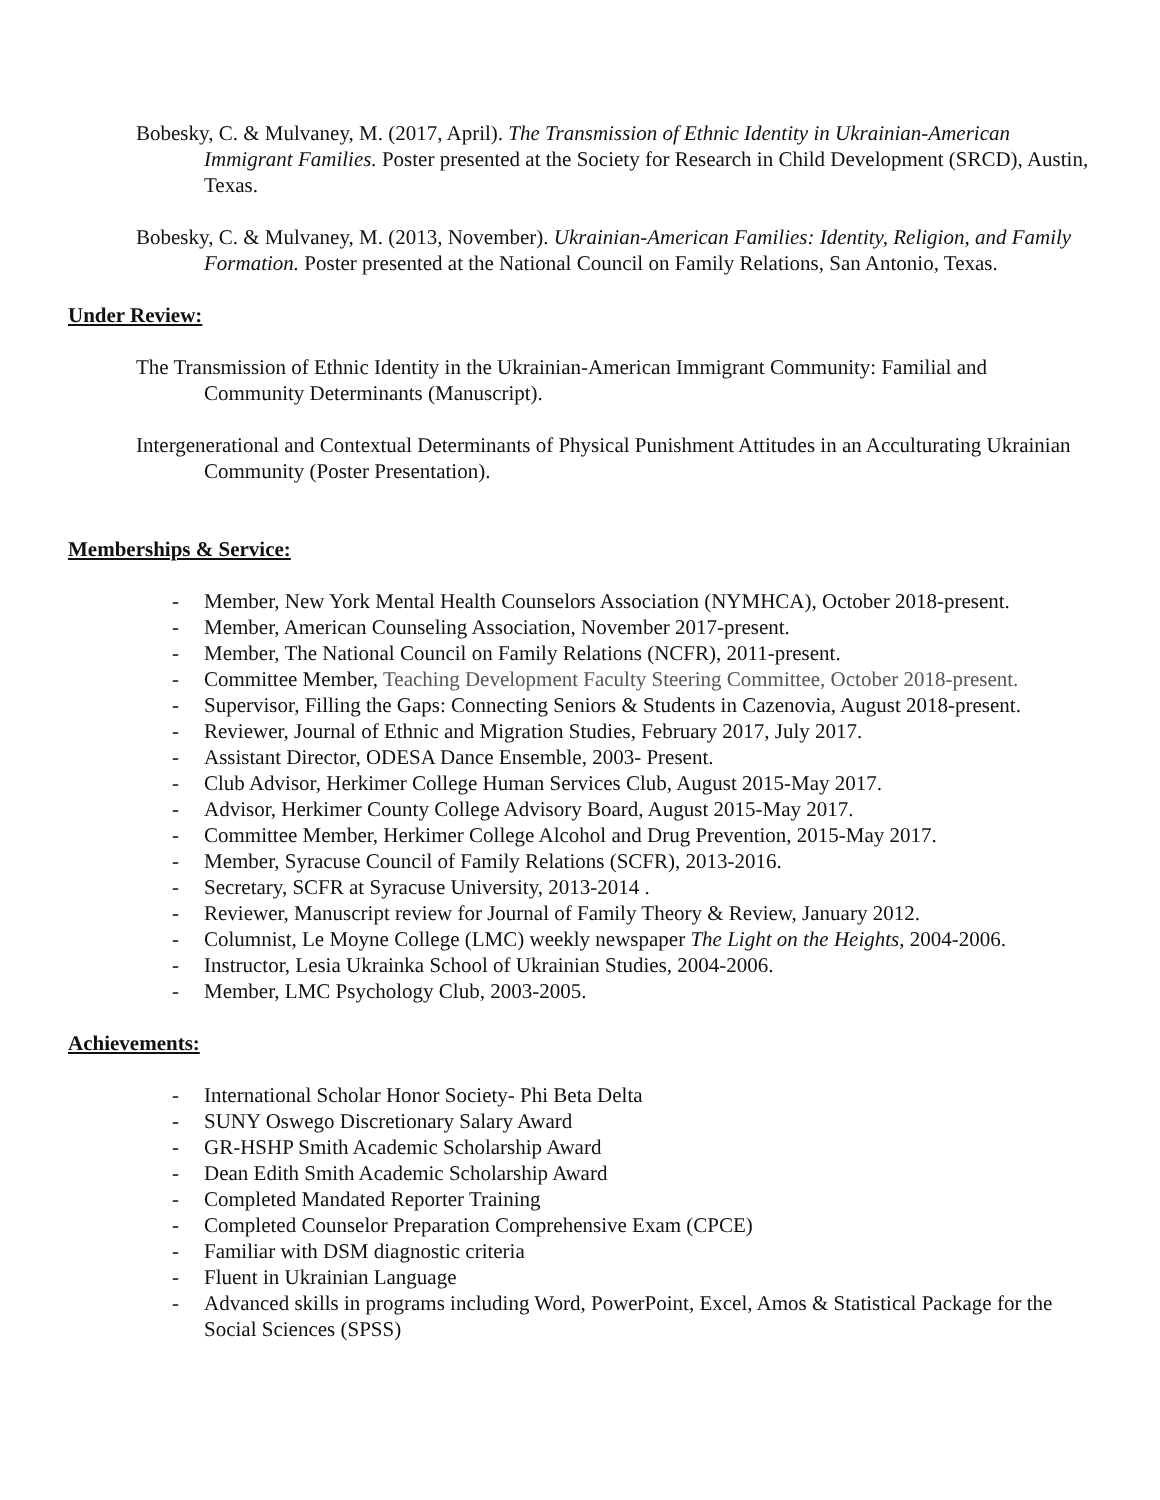Bobesky, C. & Mulvaney, M. (2017, April). The Transmission of Ethnic Identity in Ukrainian-American Immigrant Families. Poster presented at the Society for Research in Child Development (SRCD), Austin, Texas.
Bobesky, C. & Mulvaney, M. (2013, November). Ukrainian-American Families: Identity, Religion, and Family Formation. Poster presented at the National Council on Family Relations, San Antonio, Texas.
Under Review:
The Transmission of Ethnic Identity in the Ukrainian-American Immigrant Community: Familial and Community Determinants (Manuscript).
Intergenerational and Contextual Determinants of Physical Punishment Attitudes in an Acculturating Ukrainian Community (Poster Presentation).
Memberships & Service:
- Member, New York Mental Health Counselors Association (NYMHCA), October 2018-present.
- Member, American Counseling Association, November 2017-present.
- Member, The National Council on Family Relations (NCFR), 2011-present.
- Committee Member, Teaching Development Faculty Steering Committee, October 2018-present.
- Supervisor, Filling the Gaps: Connecting Seniors & Students in Cazenovia, August 2018-present.
- Reviewer, Journal of Ethnic and Migration Studies, February 2017, July 2017.
- Assistant Director, ODESA Dance Ensemble, 2003- Present.
- Club Advisor, Herkimer College Human Services Club, August 2015-May 2017.
- Advisor, Herkimer County College Advisory Board, August 2015-May 2017.
- Committee Member, Herkimer College Alcohol and Drug Prevention, 2015-May 2017.
- Member, Syracuse Council of Family Relations (SCFR), 2013-2016.
- Secretary, SCFR at Syracuse University, 2013-2014 .
- Reviewer, Manuscript review for Journal of Family Theory & Review, January 2012.
- Columnist, Le Moyne College (LMC) weekly newspaper The Light on the Heights, 2004-2006.
- Instructor, Lesia Ukrainka School of Ukrainian Studies, 2004-2006.
- Member, LMC Psychology Club, 2003-2005.
Achievements:
- International Scholar Honor Society- Phi Beta Delta
- SUNY Oswego Discretionary Salary Award
- GR-HSHP Smith Academic Scholarship Award
- Dean Edith Smith Academic Scholarship Award
- Completed Mandated Reporter Training
- Completed Counselor Preparation Comprehensive Exam (CPCE)
- Familiar with DSM diagnostic criteria
- Fluent in Ukrainian Language
- Advanced skills in programs including Word, PowerPoint, Excel, Amos & Statistical Package for the Social Sciences (SPSS)